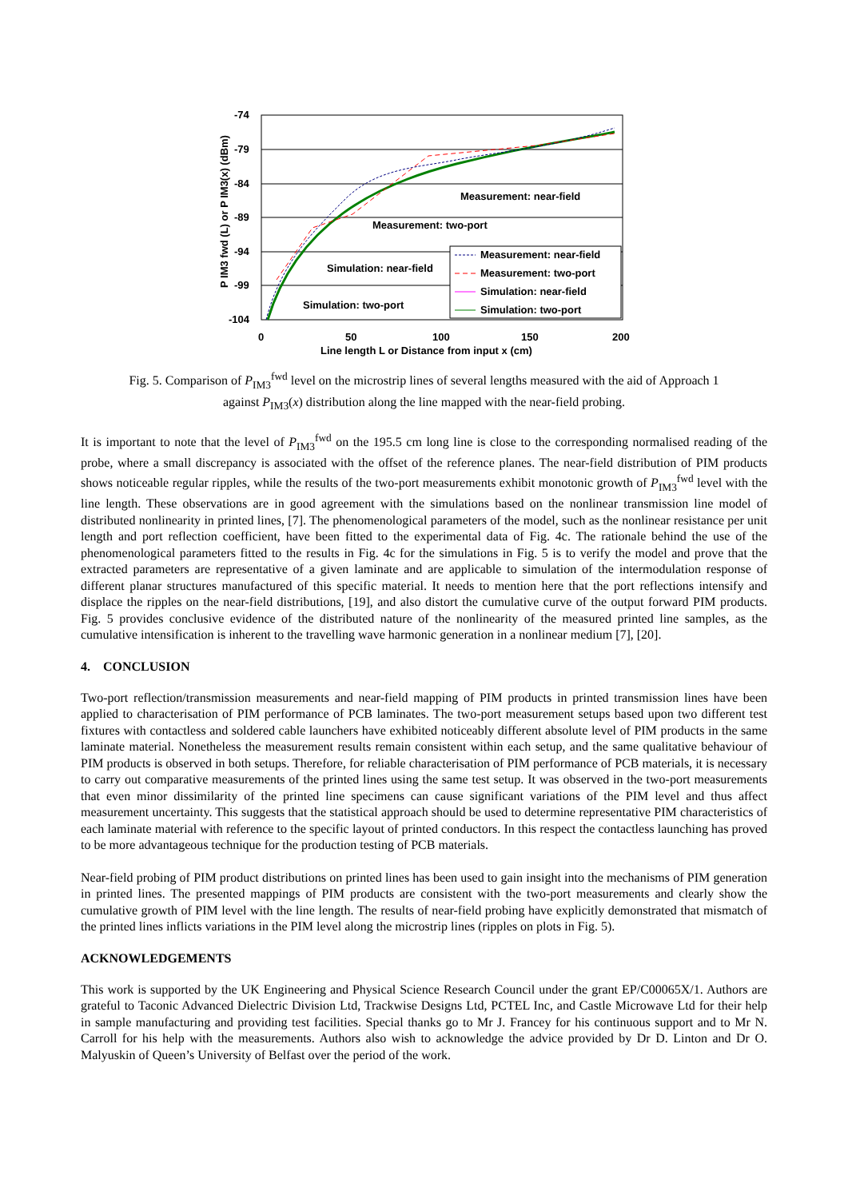-74
-79
-84
-89
-94
-99
-104
0
50
100
150
200
Line length L or Distance from input x (cm)
P IM3 fwd (L) or P IM3(x) (dBm)
Measurement: near-field
Measurement: two-port
Simulation: near-field
Simulation: two-port
Measurement: near-field
Measurement: two-port
Simulation: near-field
Simulation: two-port
Fig. 5. Comparison of P<sub>IM3</sub><sup>fwd</sup> level on the microstrip lines of several lengths measured with the aid of Approach 1
against P<sub>IM3</sub>(x) distribution along the line mapped with the near-field probing.
It is important to note that the level of P<sub>IM3</sub><sup>fwd</sup> on the 195.5 cm long line is close to the corresponding normalised reading of the probe, where a small discrepancy is associated with the offset of the reference planes. The near-field distribution of PIM products shows noticeable regular ripples, while the results of the two-port measurements exhibit monotonic growth of P<sub>IM3</sub><sup>fwd</sup> level with the line length. These observations are in good agreement with the simulations based on the nonlinear transmission line model of distributed nonlinearity in printed lines, [7]. The phenomenological parameters of the model, such as the nonlinear resistance per unit length and port reflection coefficient, have been fitted to the experimental data of Fig. 4c. The rationale behind the use of the phenomenological parameters fitted to the results in Fig. 4c for the simulations in Fig. 5 is to verify the model and prove that the extracted parameters are representative of a given laminate and are applicable to simulation of the intermodulation response of different planar structures manufactured of this specific material. It needs to mention here that the port reflections intensify and displace the ripples on the near-field distributions, [19], and also distort the cumulative curve of the output forward PIM products. Fig. 5 provides conclusive evidence of the distributed nature of the nonlinearity of the measured printed line samples, as the cumulative intensification is inherent to the travelling wave harmonic generation in a nonlinear medium [7], [20].
4. CONCLUSION
Two-port reflection/transmission measurements and near-field mapping of PIM products in printed transmission lines have been applied to characterisation of PIM performance of PCB laminates. The two-port measurement setups based upon two different test fixtures with contactless and soldered cable launchers have exhibited noticeably different absolute level of PIM products in the same laminate material. Nonetheless the measurement results remain consistent within each setup, and the same qualitative behaviour of PIM products is observed in both setups. Therefore, for reliable characterisation of PIM performance of PCB materials, it is necessary to carry out comparative measurements of the printed lines using the same test setup. It was observed in the two-port measurements that even minor dissimilarity of the printed line specimens can cause significant variations of the PIM level and thus affect measurement uncertainty. This suggests that the statistical approach should be used to determine representative PIM characteristics of each laminate material with reference to the specific layout of printed conductors. In this respect the contactless launching has proved to be more advantageous technique for the production testing of PCB materials.
Near-field probing of PIM product distributions on printed lines has been used to gain insight into the mechanisms of PIM generation in printed lines. The presented mappings of PIM products are consistent with the two-port measurements and clearly show the cumulative growth of PIM level with the line length. The results of near-field probing have explicitly demonstrated that mismatch of the printed lines inflicts variations in the PIM level along the microstrip lines (ripples on plots in Fig. 5).
ACKNOWLEDGEMENTS
This work is supported by the UK Engineering and Physical Science Research Council under the grant EP/C00065X/1. Authors are grateful to Taconic Advanced Dielectric Division Ltd, Trackwise Designs Ltd, PCTEL Inc, and Castle Microwave Ltd for their help in sample manufacturing and providing test facilities. Special thanks go to Mr J. Francey for his continuous support and to Mr N. Carroll for his help with the measurements. Authors also wish to acknowledge the advice provided by Dr D. Linton and Dr O. Malyuskin of Queen’s University of Belfast over the period of the work.